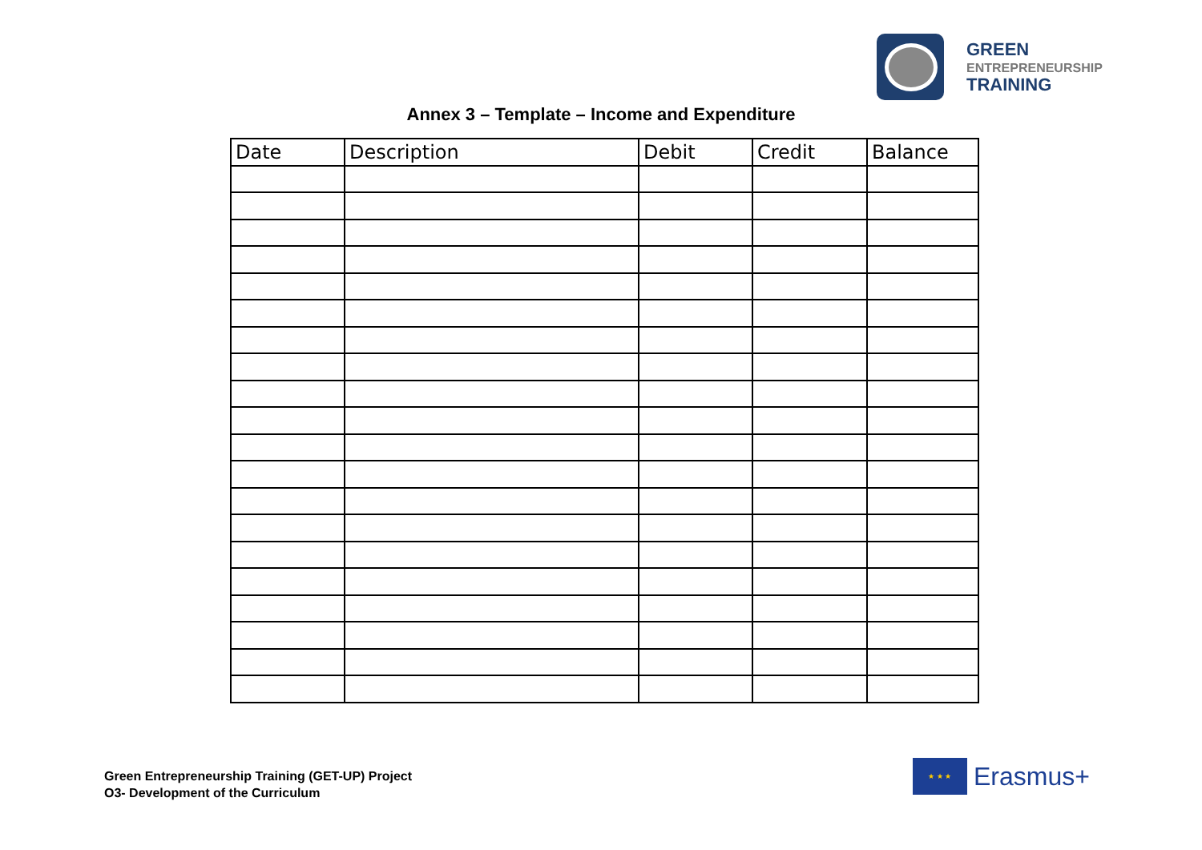GREEN
ENTREPRENEURSHIP
TRAINING
Annex 3 – Template – Income and Expenditure
| Date | Description | Debit | Credit | Balance |
| --- | --- | --- | --- | --- |
Green Entrepreneurship Training (GET-UP) Project
O3- Development of the Curriculum
★ ★ ★
Erasmus+